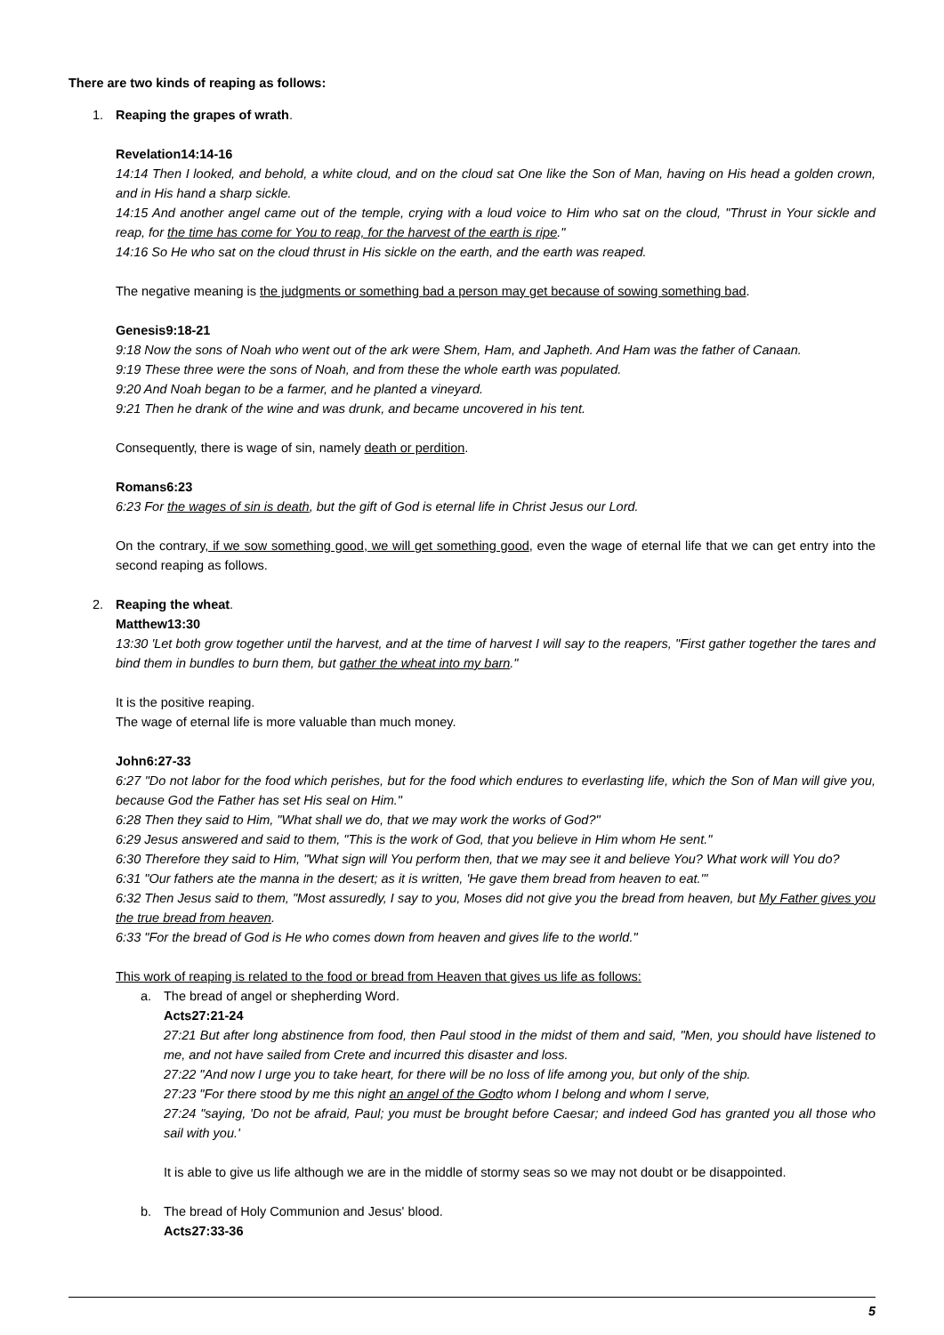There are two kinds of reaping as follows:
1. Reaping the grapes of wrath.
Revelation14:14-16
14:14 Then I looked, and behold, a white cloud, and on the cloud sat One like the Son of Man, having on His head a golden crown, and in His hand a sharp sickle.
14:15 And another angel came out of the temple, crying with a loud voice to Him who sat on the cloud, "Thrust in Your sickle and reap, for the time has come for You to reap, for the harvest of the earth is ripe."
14:16 So He who sat on the cloud thrust in His sickle on the earth, and the earth was reaped.
The negative meaning is the judgments or something bad a person may get because of sowing something bad.
Genesis9:18-21
9:18 Now the sons of Noah who went out of the ark were Shem, Ham, and Japheth. And Ham was the father of Canaan.
9:19 These three were the sons of Noah, and from these the whole earth was populated.
9:20 And Noah began to be a farmer, and he planted a vineyard.
9:21 Then he drank of the wine and was drunk, and became uncovered in his tent.
Consequently, there is wage of sin, namely death or perdition.
Romans6:23
6:23 For the wages of sin is death, but the gift of God is eternal life in Christ Jesus our Lord.
On the contrary, if we sow something good, we will get something good, even the wage of eternal life that we can get entry into the second reaping as follows.
2. Reaping the wheat.
Matthew13:30
13:30 'Let both grow together until the harvest, and at the time of harvest I will say to the reapers, "First gather together the tares and bind them in bundles to burn them, but gather the wheat into my barn."
It is the positive reaping.
The wage of eternal life is more valuable than much money.
John6:27-33
6:27 "Do not labor for the food which perishes, but for the food which endures to everlasting life, which the Son of Man will give you, because God the Father has set His seal on Him."
6:28 Then they said to Him, "What shall we do, that we may work the works of God?"
6:29 Jesus answered and said to them, "This is the work of God, that you believe in Him whom He sent."
6:30 Therefore they said to Him, "What sign will You perform then, that we may see it and believe You? What work will You do?
6:31 "Our fathers ate the manna in the desert; as it is written, 'He gave them bread from heaven to eat.'"
6:32 Then Jesus said to them, "Most assuredly, I say to you, Moses did not give you the bread from heaven, but My Father gives you the true bread from heaven.
6:33 "For the bread of God is He who comes down from heaven and gives life to the world."
This work of reaping is related to the food or bread from Heaven that gives us life as follows:
a. The bread of angel or shepherding Word.
Acts27:21-24
27:21 But after long abstinence from food, then Paul stood in the midst of them and said, "Men, you should have listened to me, and not have sailed from Crete and incurred this disaster and loss.
27:22 "And now I urge you to take heart, for there will be no loss of life among you, but only of the ship.
27:23 "For there stood by me this night an angel of the Godto whom I belong and whom I serve,
27:24 "saying, 'Do not be afraid, Paul; you must be brought before Caesar; and indeed God has granted you all those who sail with you.'
It is able to give us life although we are in the middle of stormy seas so we may not doubt or be disappointed.
b. The bread of Holy Communion and Jesus' blood.
Acts27:33-36
5